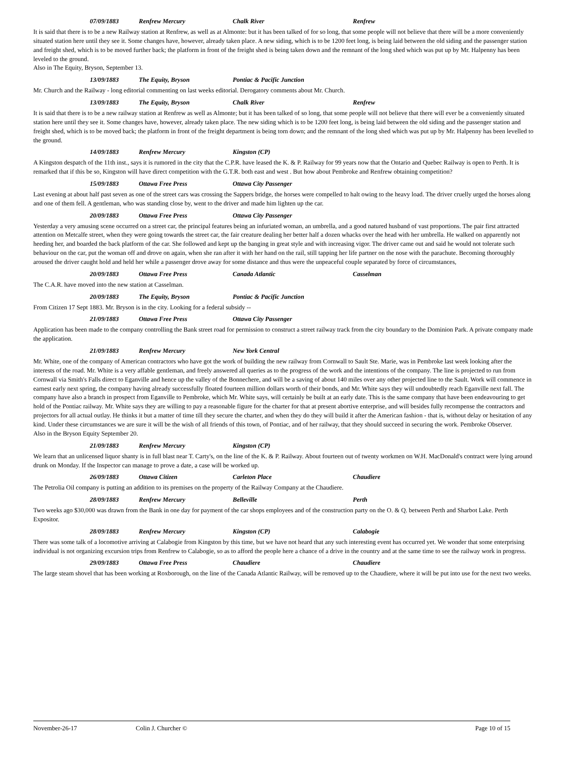07/09/1883 Renfrew Mercury Chalk River Renfrew
It is said that there is to be a new Railway station at Renfrew, as well as at Almonte: but it has been talked of for so long, that some people will not believe that there will be a more conveniently situated station here until they see it. Some changes have, however, already taken place. A new siding, which is to be 1200 feet long, is being laid between the old siding and the passenger station and freight shed, which is to be moved further back; the platform in front of the freight shed is being taken down and the remnant of the long shed which was put up by Mr. Halpenny has been leveled to the ground.
Also in The Equity, Bryson, September 13.
13/09/1883 The Equity, Bryson Pontiac & Pacific Junction
Mr. Church and the Railway - long editorial commenting on last weeks editorial. Derogatory comments about Mr. Church.
13/09/1883 The Equity, Bryson Chalk River Renfrew
It is said that there is to be a new railway station at Renfrew as well as Almonte; but it has been talked of so long, that some people will not believe that there will ever be a conveniently situated station here until they see it. Some changes have, however, already taken place. The new siding which is to be 1200 feet long, is being laid between the old siding and the passenger station and freight shed, which is to be moved back; the platform in front of the freight department is being torn down; and the remnant of the long shed which was put up by Mr. Halpenny has been levelled to the ground.
14/09/1883 Renfrew Mercury Kingston (CP)
A Kingston despatch of the 11th inst., says it is rumored in the city that the C.P.R. have leased the K. & P. Railway for 99 years now that the Ontario and Quebec Railway is open to Perth. It is remarked that if this be so, Kingston will have direct competition with the G.T.R. both east and west . But how about Pembroke and Renfrew obtaining competition?
15/09/1883 Ottawa Free Press Ottawa City Passenger
Last evening at about half past seven as one of the street cars was crossing the Sappers bridge, the horses were compelled to halt owing to the heavy load. The driver cruelly urged the horses along and one of them fell. A gentleman, who was standing close by, went to the driver and made him lighten up the car.
20/09/1883 Ottawa Free Press Ottawa City Passenger
Yesterday a very amusing scene occurred on a street car, the principal features being an infuriated woman, an umbrella, and a good natured husband of vast proportions. The pair first attracted attention on Metcalfe street, when they were going towards the street car, the fair creature dealing her better half a dozen whacks over the head with her umbrella. He walked on apparently not heeding her, and boarded the back platform of the car. She followed and kept up the banging in great style and with increasing vigor. The driver came out and said he would not tolerate such behaviour on the car, put the woman off and drove on again, when she ran after it with her hand on the rail, still tapping her life partner on the nose with the parachute. Becoming thoroughly aroused the driver caught hold and held her while a passenger drove away for some distance and thus were the unpeaceful couple separated by force of circumstances,
20/09/1883 Ottawa Free Press Canada Atlantic Casselman
The C.A.R. have moved into the new station at Casselman.
20/09/1883 The Equity, Bryson Pontiac & Pacific Junction
From Citizen 17 Sept 1883. Mr. Bryson is in the city. Looking for a federal subsidy --
21/09/1883 Ottawa Free Press Ottawa City Passenger
Application has been made to the company controlling the Bank street road for permission to construct a street railway track from the city boundary to the Dominion Park. A private company made the application.
21/09/1883 Renfrew Mercury New York Central
Mr. White, one of the company of American contractors who have got the work of building the new railway from Cornwall to Sault Ste. Marie, was in Pembroke last week looking after the interests of the road. Mr. White is a very affable gentleman, and freely answered all queries as to the progress of the work and the intentions of the company. The line is projected to run from Cornwall via Smith's Falls direct to Eganville and hence up the valley of the Bonnechere, and will be a saving of about 140 miles over any other projected line to the Sault. Work will commence in earnest early next spring, the company having already successfully floated fourteen million dollars worth of their bonds, and Mr. White says they will undoubtedly reach Eganville next fall. The company have also a branch in prospect from Eganville to Pembroke, which Mr. White says, will certainly be built at an early date. This is the same company that have been endeavouring to get hold of the Pontiac railway. Mr. White says they are willing to pay a reasonable figure for the charter for that at present abortive enterprise, and will besides fully recompense the contractors and projectors for all actual outlay. He thinks it but a matter of time till they secure the charter, and when they do they will build it after the American fashion - that is, without delay or hesitation of any kind. Under these circumstances we are sure it will be the wish of all friends of this town, of Pontiac, and of her railway, that they should succeed in securing the work. Pembroke Observer.
Also in the Bryson Equity September 20.
21/09/1883 Renfrew Mercury Kingston (CP)
We learn that an unlicensed liquor shanty is in full blast near T. Carty's, on the line of the K. & P. Railway. About fourteen out of twenty workmen on W.H. MacDonald's contract were lying around drunk on Monday. If the Inspector can manage to prove a date, a case will be worked up.
26/09/1883 Ottawa Citizen Carleton Place Chaudiere
The Petrolia Oil company is putting an addition to its premises on the property of the Railway Company at the Chaudiere.
28/09/1883 Renfrew Mercury Belleville Perth
Two weeks ago $30,000 was drawn from the Bank in one day for payment of the car shops employees and of the construction party on the O. & Q. between Perth and Sharbot Lake. Perth Expositor.
28/09/1883 Renfrew Mercury Kingston (CP) Calabogie
There was some talk of a locomotive arriving at Calabogie from Kingston by this time, but we have not heard that any such interesting event has occurred yet. We wonder that some enterprising individual is not organizing excursion trips from Renfrew to Calabogie, so as to afford the people here a chance of a drive in the country and at the same time to see the railway work in progress.
29/09/1883 Ottawa Free Press Chaudiere Chaudiere
The large steam shovel that has been working at Roxborough, on the line of the Canada Atlantic Railway, will be removed up to the Chaudiere, where it will be put into use for the next two weeks.
November-26-17 Colin J. Churcher © Page 10 of 15